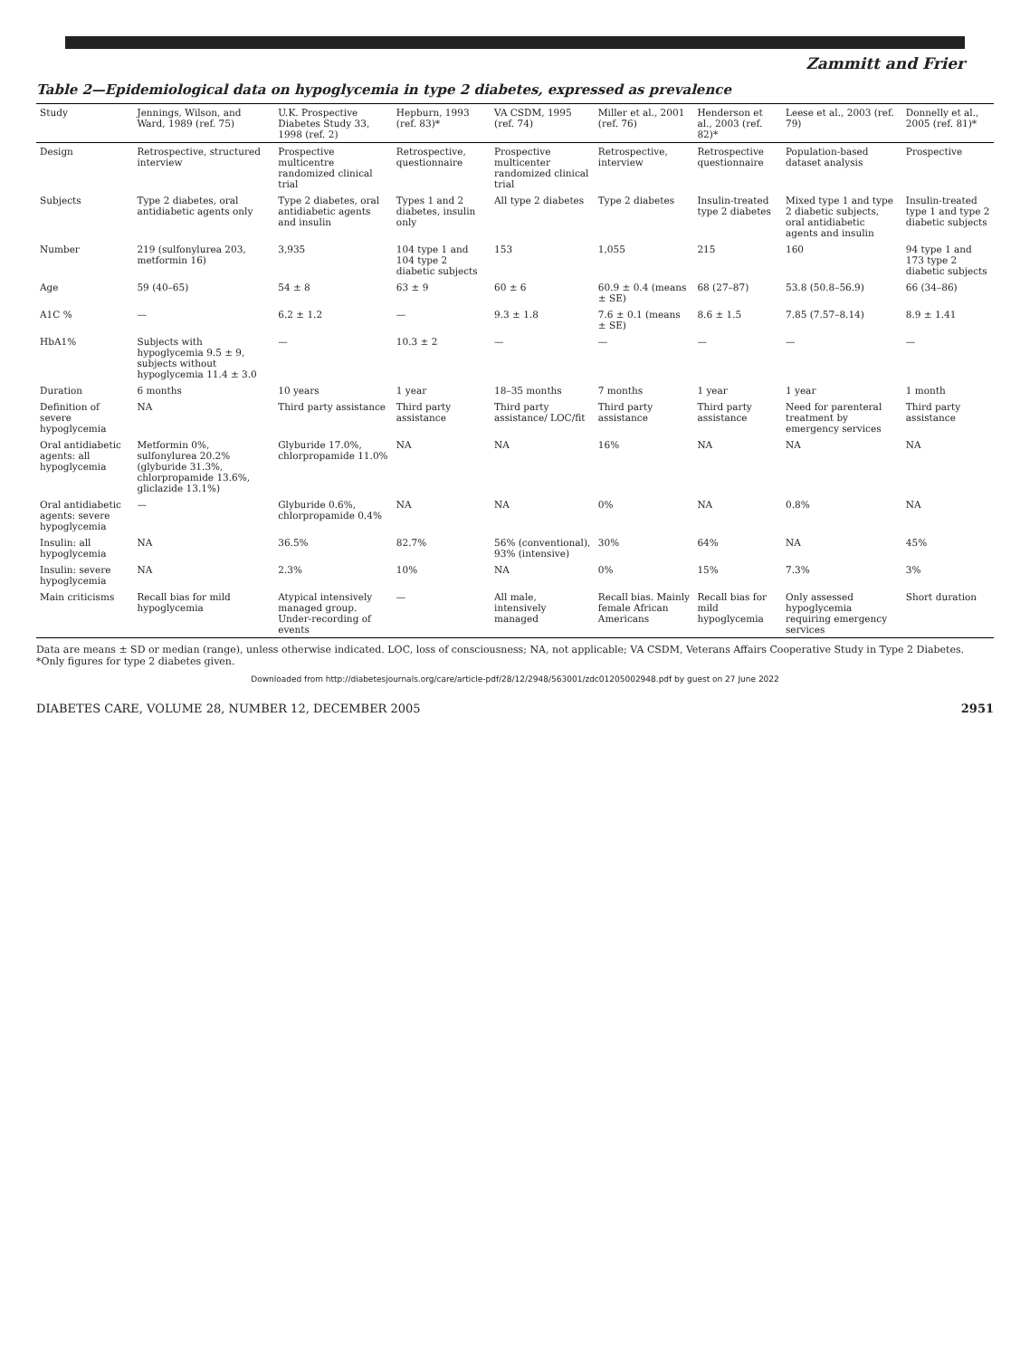Zammitt and Frier
Table 2—Epidemiological data on hypoglycemia in type 2 diabetes, expressed as prevalence
| Study | Jennings, Wilson, and Ward, 1989 (ref. 75) | U.K. Prospective Diabetes Study 33, 1998 (ref. 2) | Hepburn, 1993 (ref. 83)* | VA CSDM, 1995 (ref. 74) | Miller et al., 2001 (ref. 76) | Henderson et al., 2003 (ref. 82)* | Leese et al., 2003 (ref. 79) | Donnelly et al., 2005 (ref. 81)* |
| --- | --- | --- | --- | --- | --- | --- | --- | --- |
| Design | Retrospective, structured interview | Prospective multicentre randomized clinical trial | Retrospective, questionnaire | Prospective multicenter randomized clinical trial | Retrospective, interview | Retrospective questionnaire | Population-based dataset analysis | Prospective |
| Subjects | Type 2 diabetes, oral antidiabetic agents only | Type 2 diabetes, oral antidiabetic agents and insulin | Types 1 and 2 diabetes, insulin only | All type 2 diabetes | Type 2 diabetes | Insulin-treated type 2 diabetes | Mixed type 1 and type 2 diabetic subjects, oral antidiabetic agents and insulin | Insulin-treated type 1 and type 2 diabetic subjects |
| Number | 219 (sulfonylurea 203, metformin 16) | 3,935 | 104 type 1 and 104 type 2 diabetic subjects | 153 | 1,055 | 215 | 160 | 94 type 1 and 173 type 2 diabetic subjects |
| Age | 59 (40–65) | 54 ± 8 | 63 ± 9 | 60 ± 6 | 60.9 ± 0.4 (means ± SE) | 68 (27–87) | 53.8 (50.8–56.9) | 66 (34–86) |
| A1C % | — | 6.2 ± 1.2 | — | 9.3 ± 1.8 | 7.6 ± 0.1 (means ± SE) | 8.6 ± 1.5 | 7.85 (7.57–8.14) | 8.9 ± 1.41 |
| HbA1% | Subjects with hypoglycemia 9.5 ± 9, subjects without hypoglycemia 11.4 ± 3.0 | — | 10.3 ± 2 | — | — | — | — | — |
| Duration | 6 months | 10 years | 1 year | 18–35 months | 7 months | 1 year | 1 year | 1 month |
| Definition of severe hypoglycemia | NA | Third party assistance | Third party assistance | Third party assistance/ LOC/fit | Third party assistance | Third party assistance | Need for parenteral treatment by emergency services | Third party assistance |
| Oral antidiabetic agents: all hypoglycemia | Metformin 0%, sulfonylurea 20.2% (glyburide 31.3%, chlorpropamide 13.6%, gliclazide 13.1%) | Glyburide 17.0%, chlorpropamide 11.0% | NA | NA | 16% | NA | NA | NA |
| Oral antidiabetic agents: severe hypoglycemia | — | Glyburide 0.6%, chlorpropamide 0.4% | NA | NA | 0% | NA | 0.8% | NA |
| Insulin: all hypoglycemia | NA | 36.5% | 82.7% | 56% (conventional), 93% (intensive) | 30% | 64% | NA | 45% |
| Insulin: severe hypoglycemia | NA | 2.3% | 10% | NA | 0% | 15% | 7.3% | 3% |
| Main criticisms | Recall bias for mild hypoglycemia | Atypical intensively managed group. Under-recording of events | — | All male, intensively managed | Recall bias. Mainly female African Americans | Recall bias for mild hypoglycemia | Only assessed hypoglycemia requiring emergency services | Short duration |
Data are means ± SD or median (range), unless otherwise indicated. LOC, loss of consciousness; NA, not applicable; VA CSDM, Veterans Affairs Cooperative Study in Type 2 Diabetes. *Only figures for type 2 diabetes given.
Downloaded from http://diabetesjournals.org/care/article-pdf/28/12/2948/563001/zdc01205002948.pdf by guest on 27 June 2022
DIABETES CARE, VOLUME 28, NUMBER 12, DECEMBER 2005 2951